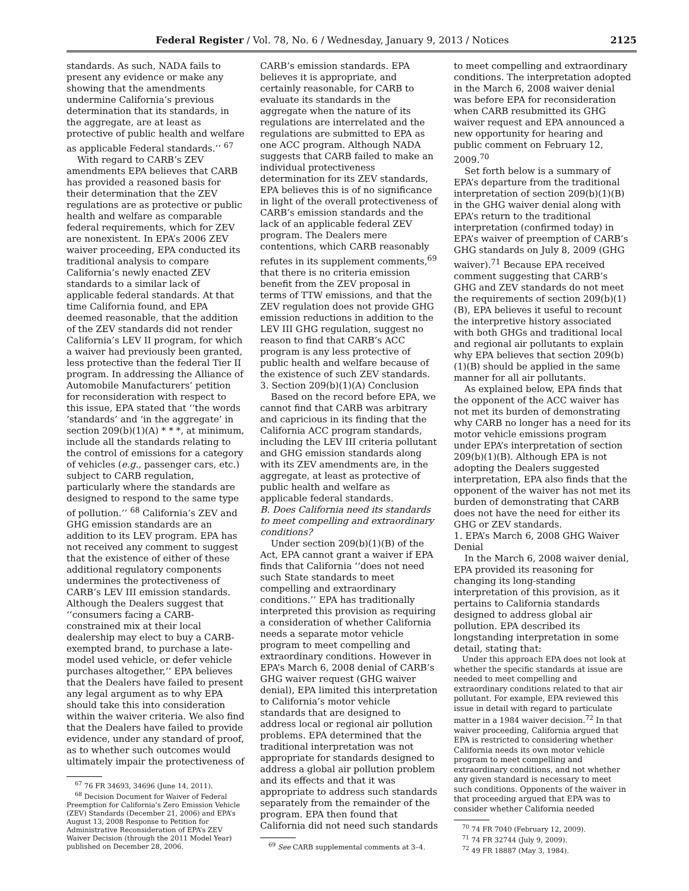Federal Register / Vol. 78, No. 6 / Wednesday, January 9, 2013 / Notices 2125
standards. As such, NADA fails to present any evidence or make any showing that the amendments undermine California’s previous determination that its standards, in the aggregate, are at least as protective of public health and welfare as applicable Federal standards.’’ <sup>67</sup>
With regard to CARB’s ZEV amendments EPA believes that CARB has provided a reasoned basis for their determination that the ZEV regulations are as protective or public health and welfare as comparable federal requirements, which for ZEV are nonexistent. In EPA’s 2006 ZEV waiver proceeding, EPA conducted its traditional analysis to compare California’s newly enacted ZEV standards to a similar lack of applicable federal standards. At that time California found, and EPA deemed reasonable, that the addition of the ZEV standards did not render California’s LEV II program, for which a waiver had previously been granted, less protective than the federal Tier II program. In addressing the Alliance of Automobile Manufacturers’ petition for reconsideration with respect to this issue, EPA stated that ‘‘the words ‘standards’ and ‘in the aggregate’ in section 209(b)(1)(A) * * *, at minimum, include all the standards relating to the control of emissions for a category of vehicles (e.g., passenger cars, etc.) subject to CARB regulation, particularly where the standards are designed to respond to the same type of pollution.’’ <sup>68</sup> California’s ZEV and GHG emission standards are an addition to its LEV program. EPA has not received any comment to suggest that the existence of either of these additional regulatory components undermines the protectiveness of CARB’s LEV III emission standards. Although the Dealers suggest that ‘‘consumers facing a CARB-constrained mix at their local dealership may elect to buy a CARB-exempted brand, to purchase a late-model used vehicle, or defer vehicle purchases altogether,’’ EPA believes that the Dealers have failed to present any legal argument as to why EPA should take this into consideration within the waiver criteria. We also find that the Dealers have failed to provide evidence, under any standard of proof, as to whether such outcomes would ultimately impair the protectiveness of
<sup>67</sup> 76 FR 34693, 34696 (June 14, 2011).
<sup>68</sup> Decision Document for Waiver of Federal Preemption for California’s Zero Emission Vehicle (ZEV) Standards (December 21, 2006) and EPA’s August 13, 2008 Response to Petition for Administrative Reconsideration of EPA’s ZEV Waiver Decision (through the 2011 Model Year) published on December 28, 2006.
CARB’s emission standards. EPA believes it is appropriate, and certainly reasonable, for CARB to evaluate its standards in the aggregate when the nature of its regulations are interrelated and the regulations are submitted to EPA as one ACC program. Although NADA suggests that CARB failed to make an individual protectiveness determination for its ZEV standards, EPA believes this is of no significance in light of the overall protectiveness of CARB’s emission standards and the lack of an applicable federal ZEV program. The Dealers mere contentions, which CARB reasonably refutes in its supplement comments,<sup>69</sup> that there is no criteria emission benefit from the ZEV proposal in terms of TTW emissions, and that the ZEV regulation does not provide GHG emission reductions in addition to the LEV III GHG regulation, suggest no reason to find that CARB’s ACC program is any less protective of public health and welfare because of the existence of such ZEV standards.
3. Section 209(b)(1)(A) Conclusion
Based on the record before EPA, we cannot find that CARB was arbitrary and capricious in its finding that the California ACC program standards, including the LEV III criteria pollutant and GHG emission standards along with its ZEV amendments are, in the aggregate, at least as protective of public health and welfare as applicable federal standards.
B. Does California need its standards to meet compelling and extraordinary conditions?
Under section 209(b)(1)(B) of the Act, EPA cannot grant a waiver if EPA finds that California ‘‘does not need such State standards to meet compelling and extraordinary conditions.’’ EPA has traditionally interpreted this provision as requiring a consideration of whether California needs a separate motor vehicle program to meet compelling and extraordinary conditions. However in EPA’s March 6, 2008 denial of CARB’s GHG waiver request (GHG waiver denial), EPA limited this interpretation to California’s motor vehicle standards that are designed to address local or regional air pollution problems. EPA determined that the traditional interpretation was not appropriate for standards designed to address a global air pollution problem and its effects and that it was appropriate to address such standards separately from the remainder of the program. EPA then found that California did not need such standards
<sup>69</sup> See CARB supplemental comments at 3–4.
to meet compelling and extraordinary conditions. The interpretation adopted in the March 6, 2008 waiver denial was before EPA for reconsideration when CARB resubmitted its GHG waiver request and EPA announced a new opportunity for hearing and public comment on February 12, 2009.<sup>70</sup>
Set forth below is a summary of EPA’s departure from the traditional interpretation of section 209(b)(1)(B) in the GHG waiver denial along with EPA’s return to the traditional interpretation (confirmed today) in EPA’s waiver of preemption of CARB’s GHG standards on July 8, 2009 (GHG waiver).<sup>71</sup> Because EPA received comment suggesting that CARB’s GHG and ZEV standards do not meet the requirements of section 209(b)(1)(B), EPA believes it useful to recount the interpretive history associated with both GHGs and traditional local and regional air pollutants to explain why EPA believes that section 209(b)(1)(B) should be applied in the same manner for all air pollutants.
As explained below, EPA finds that the opponent of the ACC waiver has not met its burden of demonstrating why CARB no longer has a need for its motor vehicle emissions program under EPA’s interpretation of section 209(b)(1)(B). Although EPA is not adopting the Dealers suggested interpretation, EPA also finds that the opponent of the waiver has not met its burden of demonstrating that CARB does not have the need for either its GHG or ZEV standards.
1. EPA’s March 6, 2008 GHG Waiver Denial
In the March 6, 2008 waiver denial, EPA provided its reasoning for changing its long-standing interpretation of this provision, as it pertains to California standards designed to address global air pollution. EPA described its longstanding interpretation in some detail, stating that:
Under this approach EPA does not look at whether the specific standards at issue are needed to meet compelling and extraordinary conditions related to that air pollutant. For example, EPA reviewed this issue in detail with regard to particulate matter in a 1984 waiver decision.<sup>72</sup> In that waiver proceeding, California argued that EPA is restricted to considering whether California needs its own motor vehicle program to meet compelling and extraordinary conditions, and not whether any given standard is necessary to meet such conditions. Opponents of the waiver in that proceeding argued that EPA was to consider whether California needed
<sup>70</sup> 74 FR 7040 (February 12, 2009).
<sup>71</sup> 74 FR 32744 (July 9, 2009).
<sup>72</sup> 49 FR 18887 (May 3, 1984).